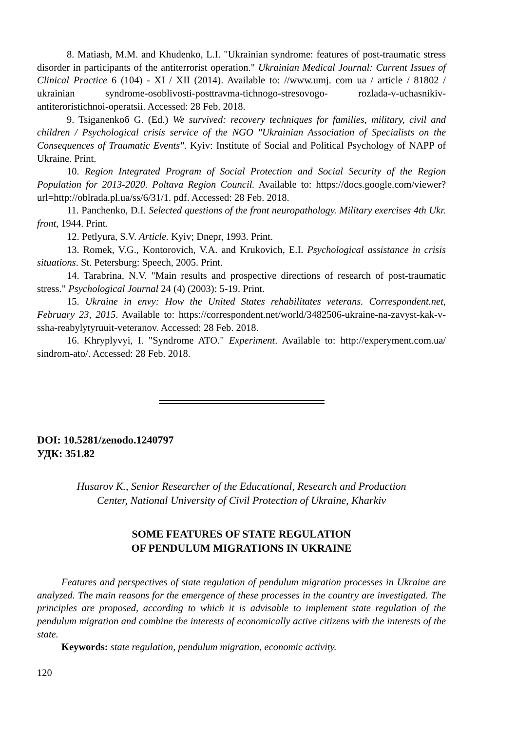8. Matiash, M.M. and Khudenko, L.I. "Ukrainian syndrome: features of post-traumatic stress disorder in participants of the antiterrorist operation." Ukrainian Medical Journal: Current Issues of Clinical Practice 6 (104) - XI / XII (2014). Available to: //www.umj. com ua / article / 81802 / ukrainian syndrome-osoblivosti-posttravma-tichnogo-stresovogo- rozlada-v-uchasnikiv-antiteroristichnoi-operatsii. Accessed: 28 Feb. 2018.
9. Tsiganenkoб G. (Ed.) We survived: recovery techniques for families, military, civil and children / Psychological crisis service of the NGO "Ukrainian Association of Specialists on the Consequences of Traumatic Events". Kyiv: Institute of Social and Political Psychology of NAPP of Ukraine. Print.
10. Region Integrated Program of Social Protection and Social Security of the Region Population for 2013-2020. Poltava Region Council. Available to: https://docs.google.com/viewer?url=http://oblrada.pl.ua/ss/6/31/1. pdf. Accessed: 28 Feb. 2018.
11. Panchenko, D.I. Selected questions of the front neuropathology. Military exercises 4th Ukr. front, 1944. Print.
12. Petlyura, S.V. Article. Kyiv; Dnepr, 1993. Print.
13. Romek, V.G., Kontorovich, V.A. and Krukovich, E.I. Psychological assistance in crisis situations. St. Petersburg: Speech, 2005. Print.
14. Tarabrina, N.V. "Main results and prospective directions of research of post-traumatic stress." Psychological Journal 24 (4) (2003): 5-19. Print.
15. Ukraine in envy: How the United States rehabilitates veterans. Correspondent.net, February 23, 2015. Available to: https://correspondent.net/world/3482506-ukraine-na-zavyst-kak-v-ssha-reabylytyruuit-veteranov. Accessed: 28 Feb. 2018.
16. Khryplyvyi, I. "Syndrome ATO." Experiment. Available to: http://experyment.com.ua/ sindrom-ato/. Accessed: 28 Feb. 2018.
DOI: 10.5281/zenodo.1240797
УДК: 351.82
Husarov K., Senior Researcher of the Educational, Research and Production
Center, National University of Civil Protection of Ukraine, Kharkiv
SOME FEATURES OF STATE REGULATION
OF PENDULUM MIGRATIONS IN UKRAINE
Features and perspectives of state regulation of pendulum migration processes in Ukraine are analyzed. The main reasons for the emergence of these processes in the country are investigated. The principles are proposed, according to which it is advisable to implement state regulation of the pendulum migration and combine the interests of economically active citizens with the interests of the state.
Keywords: state regulation, pendulum migration, economic activity.
120